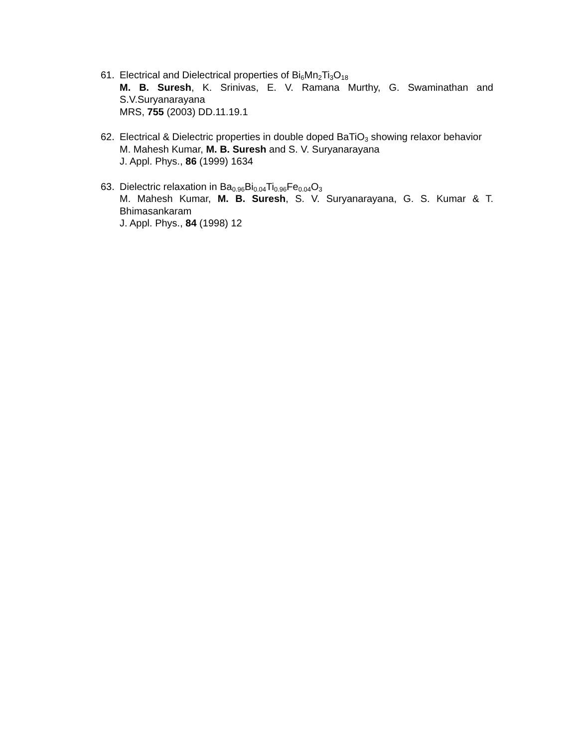61. Electrical and Dielectrical properties of Bi<sub>6</sub>Mn<sub>2</sub>Ti<sub>3</sub>O<sub>18</sub>
M. B. Suresh, K. Srinivas, E. V. Ramana Murthy, G. Swaminathan and S.V.Suryanarayana
MRS, 755 (2003) DD.11.19.1
62. Electrical & Dielectric properties in double doped BaTiO<sub>3</sub> showing relaxor behavior
M. Mahesh Kumar, M. B. Suresh and S. V. Suryanarayana
J. Appl. Phys., 86 (1999) 1634
63. Dielectric relaxation in Ba<sub>0.96</sub>Bi<sub>0.04</sub>Ti<sub>0.96</sub>Fe<sub>0.04</sub>O<sub>3</sub>
M. Mahesh Kumar, M. B. Suresh, S. V. Suryanarayana, G. S. Kumar & T. Bhimasankaram
J. Appl. Phys., 84 (1998) 12